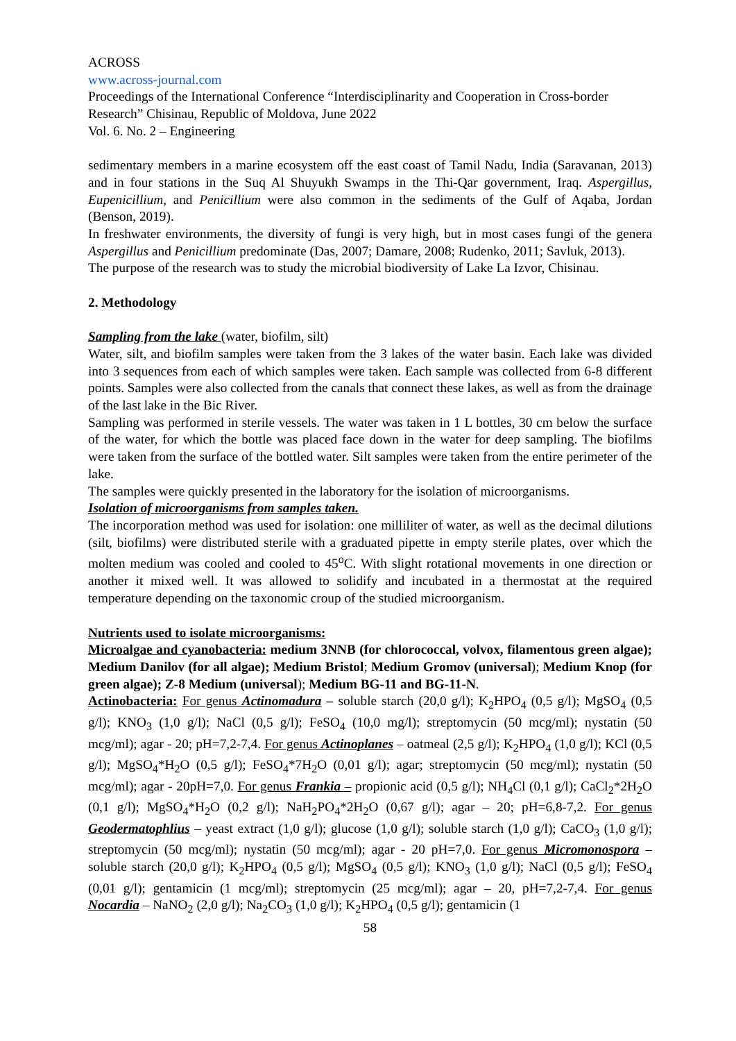ACROSS
www.across-journal.com
Proceedings of the International Conference “Interdisciplinarity and Cooperation in Cross-border Research” Chisinau, Republic of Moldova, June 2022
Vol. 6. No. 2 – Engineering
sedimentary members in a marine ecosystem off the east coast of Tamil Nadu, India (Saravanan, 2013) and in four stations in the Suq Al Shuyukh Swamps in the Thi-Qar government, Iraq. Aspergillus, Eupenicillium, and Penicillium were also common in the sediments of the Gulf of Aqaba, Jordan (Benson, 2019).
In freshwater environments, the diversity of fungi is very high, but in most cases fungi of the genera Aspergillus and Penicillium predominate (Das, 2007; Damare, 2008; Rudenko, 2011; Savluk, 2013).
The purpose of the research was to study the microbial biodiversity of Lake La Izvor, Chisinau.
2. Methodology
Sampling from the lake (water, biofilm, silt)
Water, silt, and biofilm samples were taken from the 3 lakes of the water basin. Each lake was divided into 3 sequences from each of which samples were taken. Each sample was collected from 6-8 different points. Samples were also collected from the canals that connect these lakes, as well as from the drainage of the last lake in the Bic River.
Sampling was performed in sterile vessels. The water was taken in 1 L bottles, 30 cm below the surface of the water, for which the bottle was placed face down in the water for deep sampling. The biofilms were taken from the surface of the bottled water. Silt samples were taken from the entire perimeter of the lake.
The samples were quickly presented in the laboratory for the isolation of microorganisms.
Isolation of microorganisms from samples taken.
The incorporation method was used for isolation: one milliliter of water, as well as the decimal dilutions (silt, biofilms) were distributed sterile with a graduated pipette in empty sterile plates, over which the molten medium was cooled and cooled to 45<sup>o</sup>C. With slight rotational movements in one direction or another it mixed well. It was allowed to solidify and incubated in a thermostat at the required temperature depending on the taxonomic croup of the studied microorganism.
Nutrients used to isolate microorganisms:
Microalgae and cyanobacteria: medium 3NNB (for chlorococcal, volvox, filamentous green algae); Medium Danilov (for all algae); Medium Bristol; Medium Gromov (universal); Medium Knop (for green algae); Z-8 Medium (universal); Medium BG-11 and BG-11-N.
Actinobacteria: For genus Actinomadura – soluble starch (20,0 g/l); K<sub>2</sub>HPO<sub>4</sub> (0,5 g/l); MgSO<sub>4</sub> (0,5 g/l); KNO<sub>3</sub> (1,0 g/l); NaCl (0,5 g/l); FeSO<sub>4</sub> (10,0 mg/l); streptomycin (50 mcg/ml); nystatin (50 mcg/ml); agar - 20; pH=7,2-7,4. For genus Actinoplanes – oatmeal (2,5 g/l); K<sub>2</sub>HPO<sub>4</sub> (1,0 g/l); KCl (0,5 g/l); MgSO<sub>4</sub>*H<sub>2</sub>O (0,5 g/l); FeSO<sub>4</sub>*7H<sub>2</sub>O (0,01 g/l); agar; streptomycin (50 mcg/ml); nystatin (50 mcg/ml); agar - 20pH=7,0. For genus Frankia – propionic acid (0,5 g/l); NH<sub>4</sub>Cl (0,1 g/l); CaCl<sub>2</sub>*2H<sub>2</sub>O (0,1 g/l); MgSO<sub>4</sub>*H<sub>2</sub>O (0,2 g/l); NaH<sub>2</sub>PO<sub>4</sub>*2H<sub>2</sub>O (0,67 g/l); agar – 20; pH=6,8-7,2. For genus Geodermatophlius – yeast extract (1,0 g/l); glucose (1,0 g/l); soluble starch (1,0 g/l); CaCO<sub>3</sub> (1,0 g/l); streptomycin (50 mcg/ml); nystatin (50 mcg/ml); agar - 20 pH=7,0. For genus Micromonospora – soluble starch (20,0 g/l); K<sub>2</sub>HPO<sub>4</sub> (0,5 g/l); MgSO<sub>4</sub> (0,5 g/l); KNO<sub>3</sub> (1,0 g/l); NaCl (0,5 g/l); FeSO<sub>4</sub> (0,01 g/l); gentamicin (1 mcg/ml); streptomycin (25 mcg/ml); agar – 20, pH=7,2-7,4. For genus Nocardia – NaNO<sub>2</sub> (2,0 g/l); Na<sub>2</sub>CO<sub>3</sub> (1,0 g/l); K<sub>2</sub>HPO<sub>4</sub> (0,5 g/l); gentamicin (1
58